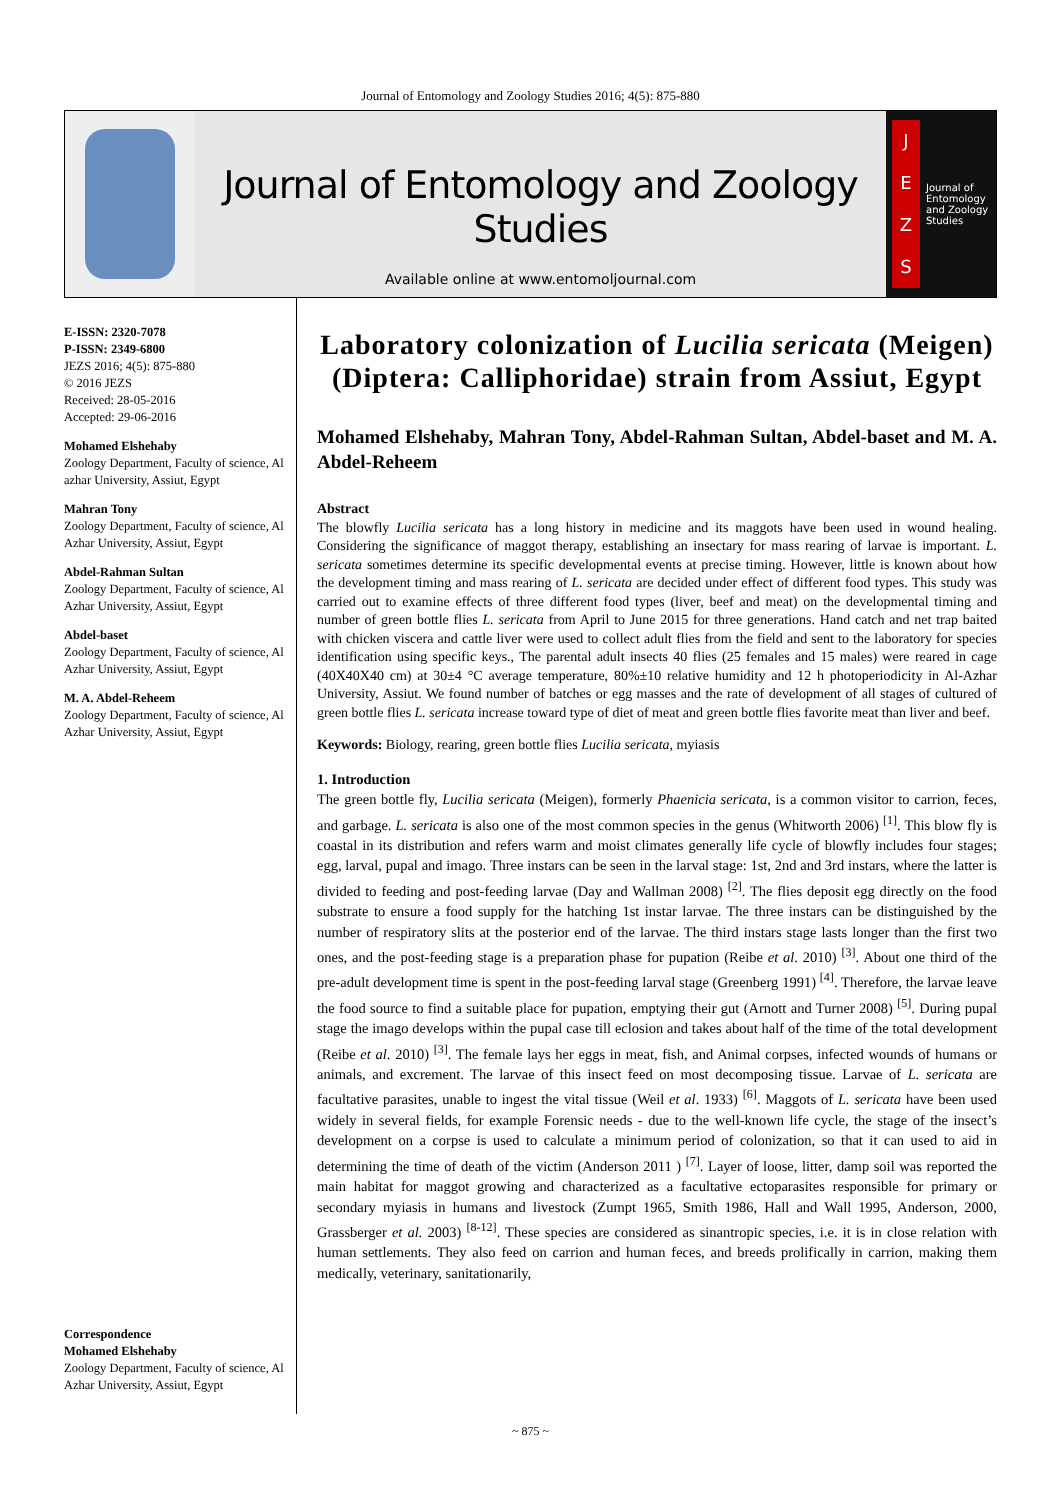Journal of Entomology and Zoology Studies 2016; 4(5): 875-880
Journal of Entomology and Zoology Studies
Available online at www.entomoljournal.com
J
E
Z
S
Journal of Entomology and Zoology Studies
E-ISSN: 2320-7078
P-ISSN: 2349-6800
JEZS 2016; 4(5): 875-880
© 2016 JEZS
Received: 28-05-2016
Accepted: 29-06-2016
Mohamed Elshehaby
Zoology Department, Faculty of science, Al azhar University, Assiut, Egypt
Mahran Tony
Zoology Department, Faculty of science, Al Azhar University, Assiut, Egypt
Abdel-Rahman Sultan
Zoology Department, Faculty of science, Al Azhar University, Assiut, Egypt
Abdel-baset
Zoology Department, Faculty of science, Al Azhar University, Assiut, Egypt
M. A. Abdel-Reheem
Zoology Department, Faculty of science, Al Azhar University, Assiut, Egypt
Correspondence
Mohamed Elshehaby
Zoology Department, Faculty of science, Al Azhar University, Assiut, Egypt
Laboratory colonization of Lucilia sericata (Meigen) (Diptera: Calliphoridae) strain from Assiut, Egypt
Mohamed Elshehaby, Mahran Tony, Abdel-Rahman Sultan, Abdel-baset and M. A. Abdel-Reheem
Abstract
The blowfly Lucilia sericata has a long history in medicine and its maggots have been used in wound healing. Considering the significance of maggot therapy, establishing an insectary for mass rearing of larvae is important. L. sericata sometimes determine its specific developmental events at precise timing. However, little is known about how the development timing and mass rearing of L. sericata are decided under effect of different food types. This study was carried out to examine effects of three different food types (liver, beef and meat) on the developmental timing and number of green bottle flies L. sericata from April to June 2015 for three generations. Hand catch and net trap baited with chicken viscera and cattle liver were used to collect adult flies from the field and sent to the laboratory for species identification using specific keys., The parental adult insects 40 flies (25 females and 15 males) were reared in cage (40X40X40 cm) at 30±4 °C average temperature, 80%±10 relative humidity and 12 h photoperiodicity in Al-Azhar University, Assiut. We found number of batches or egg masses and the rate of development of all stages of cultured of green bottle flies L. sericata increase toward type of diet of meat and green bottle flies favorite meat than liver and beef.
Keywords: Biology, rearing, green bottle flies Lucilia sericata, myiasis
1. Introduction
The green bottle fly, Lucilia sericata (Meigen), formerly Phaenicia sericata, is a common visitor to carrion, feces, and garbage. L. sericata is also one of the most common species in the genus (Whitworth 2006) <sup>[1]</sup>. This blow fly is coastal in its distribution and refers warm and moist climates generally life cycle of blowfly includes four stages; egg, larval, pupal and imago. Three instars can be seen in the larval stage: 1st, 2nd and 3rd instars, where the latter is divided to feeding and post-feeding larvae (Day and Wallman 2008) <sup>[2]</sup>. The flies deposit egg directly on the food substrate to ensure a food supply for the hatching 1st instar larvae. The three instars can be distinguished by the number of respiratory slits at the posterior end of the larvae. The third instars stage lasts longer than the first two ones, and the post-feeding stage is a preparation phase for pupation (Reibe et al. 2010) <sup>[3]</sup>. About one third of the pre-adult development time is spent in the post-feeding larval stage (Greenberg 1991) <sup>[4]</sup>. Therefore, the larvae leave the food source to find a suitable place for pupation, emptying their gut (Arnott and Turner 2008) <sup>[5]</sup>. During pupal stage the imago develops within the pupal case till eclosion and takes about half of the time of the total development (Reibe et al. 2010) <sup>[3]</sup>. The female lays her eggs in meat, fish, and Animal corpses, infected wounds of humans or animals, and excrement. The larvae of this insect feed on most decomposing tissue. Larvae of L. sericata are facultative parasites, unable to ingest the vital tissue (Weil et al. 1933) <sup>[6]</sup>. Maggots of L. sericata have been used widely in several fields, for example Forensic needs - due to the well-known life cycle, the stage of the insect’s development on a corpse is used to calculate a minimum period of colonization, so that it can used to aid in determining the time of death of the victim (Anderson 2011 ) <sup>[7]</sup>. Layer of loose, litter, damp soil was reported the main habitat for maggot growing and characterized as a facultative ectoparasites responsible for primary or secondary myiasis in humans and livestock (Zumpt 1965, Smith 1986, Hall and Wall 1995, Anderson, 2000, Grassberger et al. 2003) <sup>[8-12]</sup>. These species are considered as sinantropic species, i.e. it is in close relation with human settlements. They also feed on carrion and human feces, and breeds prolifically in carrion, making them medically, veterinary, sanitationarily,
~ 875 ~